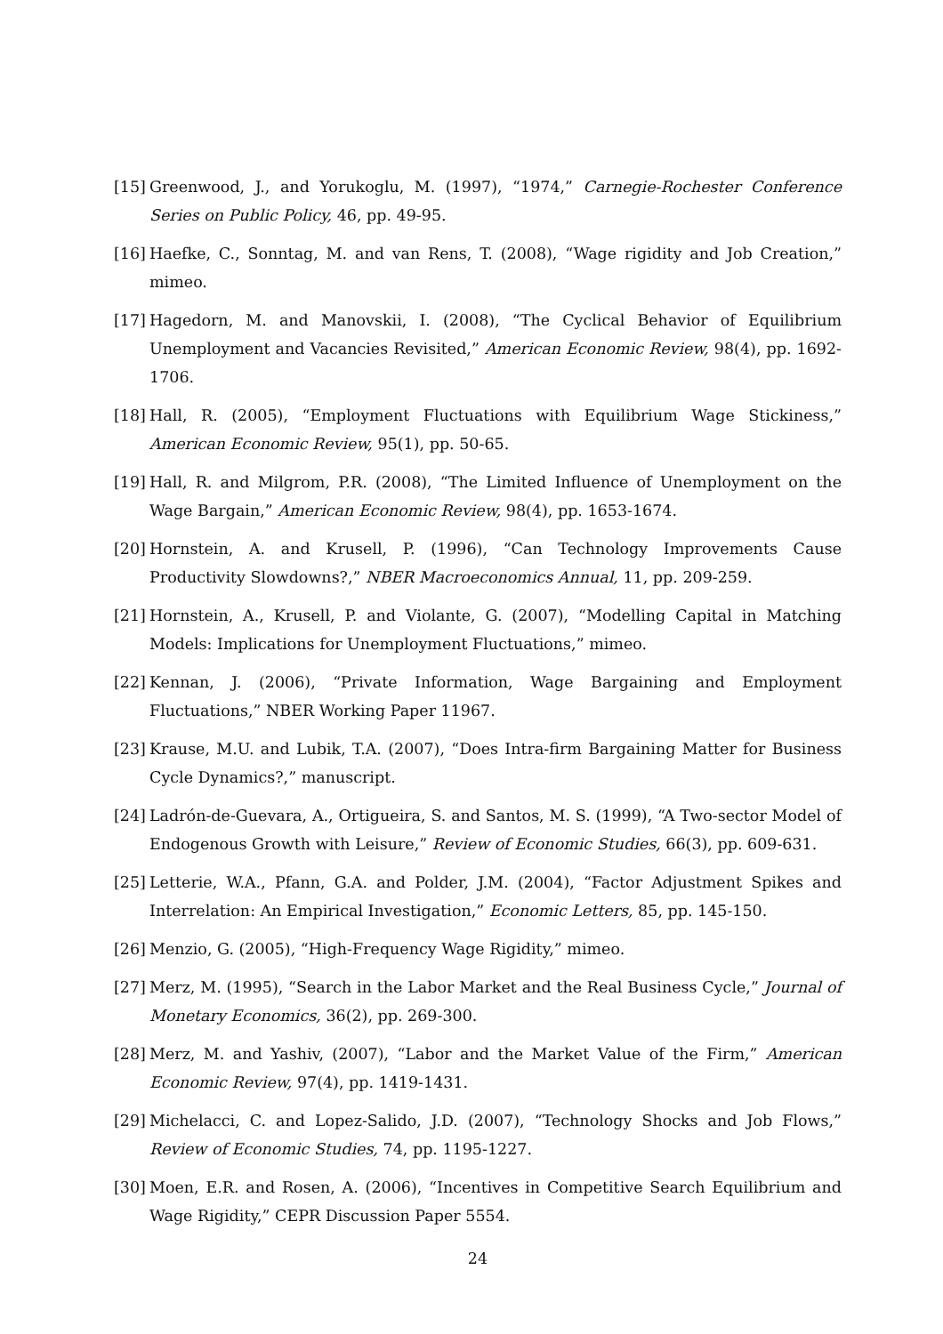[15] Greenwood, J., and Yorukoglu, M. (1997), “1974,” Carnegie-Rochester Conference Series on Public Policy, 46, pp. 49-95.
[16] Haefke, C., Sonntag, M. and van Rens, T. (2008), “Wage rigidity and Job Creation,” mimeo.
[17] Hagedorn, M. and Manovskii, I. (2008), “The Cyclical Behavior of Equilibrium Unemployment and Vacancies Revisited,” American Economic Review, 98(4), pp. 1692-1706.
[18] Hall, R. (2005), “Employment Fluctuations with Equilibrium Wage Stickiness,” American Economic Review, 95(1), pp. 50-65.
[19] Hall, R. and Milgrom, P.R. (2008), “The Limited Influence of Unemployment on the Wage Bargain,” American Economic Review, 98(4), pp. 1653-1674.
[20] Hornstein, A. and Krusell, P. (1996), “Can Technology Improvements Cause Productivity Slowdowns?,” NBER Macroeconomics Annual, 11, pp. 209-259.
[21] Hornstein, A., Krusell, P. and Violante, G. (2007), “Modelling Capital in Matching Models: Implications for Unemployment Fluctuations,” mimeo.
[22] Kennan, J. (2006), “Private Information, Wage Bargaining and Employment Fluctuations,” NBER Working Paper 11967.
[23] Krause, M.U. and Lubik, T.A. (2007), “Does Intra-firm Bargaining Matter for Business Cycle Dynamics?,” manuscript.
[24] Ladrón-de-Guevara, A., Ortigueira, S. and Santos, M. S. (1999), “A Two-sector Model of Endogenous Growth with Leisure,” Review of Economic Studies, 66(3), pp. 609-631.
[25] Letterie, W.A., Pfann, G.A. and Polder, J.M. (2004), “Factor Adjustment Spikes and Interrelation: An Empirical Investigation,” Economic Letters, 85, pp. 145-150.
[26] Menzio, G. (2005), “High-Frequency Wage Rigidity,” mimeo.
[27] Merz, M. (1995), “Search in the Labor Market and the Real Business Cycle,” Journal of Monetary Economics, 36(2), pp. 269-300.
[28] Merz, M. and Yashiv, (2007), “Labor and the Market Value of the Firm,” American Economic Review, 97(4), pp. 1419-1431.
[29] Michelacci, C. and Lopez-Salido, J.D. (2007), “Technology Shocks and Job Flows,” Review of Economic Studies, 74, pp. 1195-1227.
[30] Moen, E.R. and Rosen, A. (2006), “Incentives in Competitive Search Equilibrium and Wage Rigidity,” CEPR Discussion Paper 5554.
24